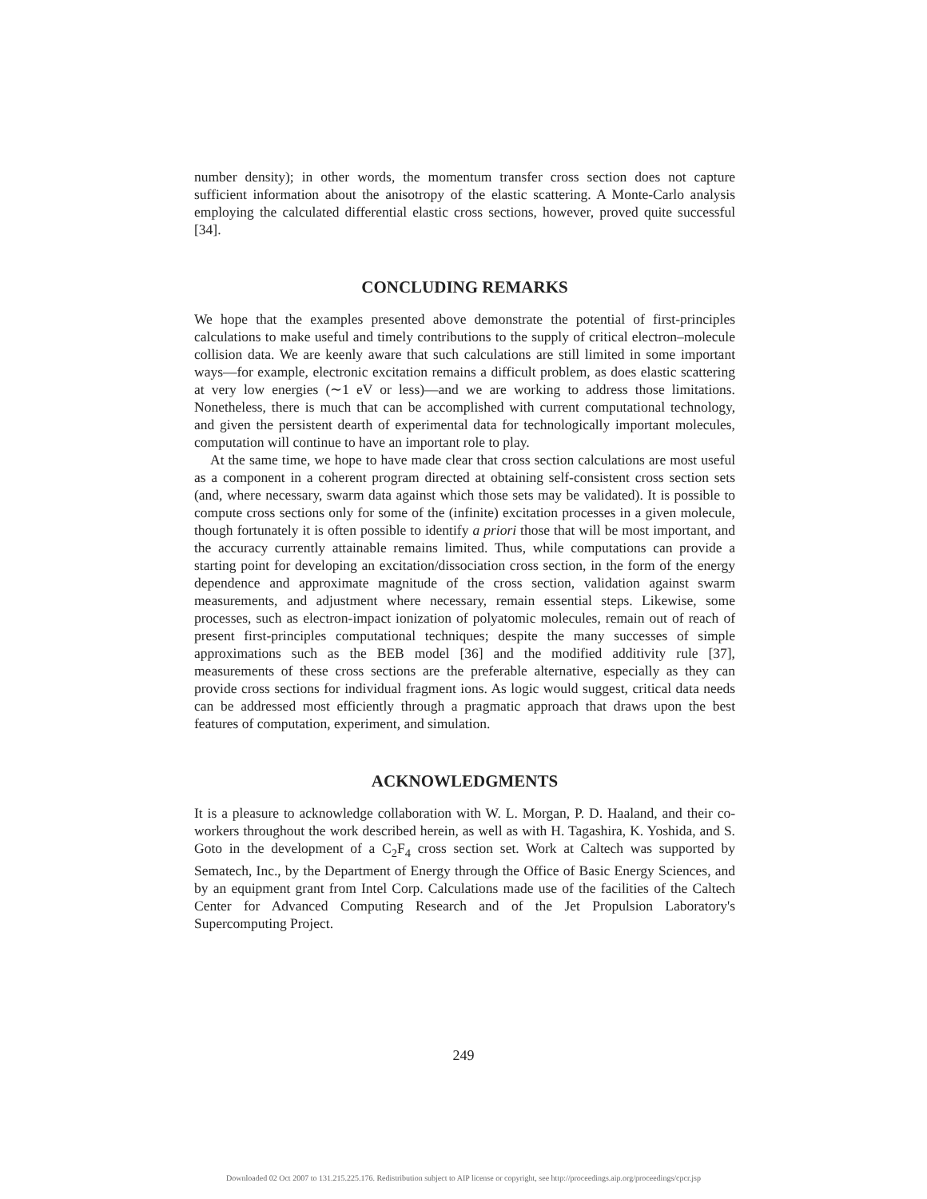number density); in other words, the momentum transfer cross section does not capture sufficient information about the anisotropy of the elastic scattering. A Monte-Carlo analysis employing the calculated differential elastic cross sections, however, proved quite successful [34].
CONCLUDING REMARKS
We hope that the examples presented above demonstrate the potential of first-principles calculations to make useful and timely contributions to the supply of critical electron–molecule collision data. We are keenly aware that such calculations are still limited in some important ways—for example, electronic excitation remains a difficult problem, as does elastic scattering at very low energies (∼1 eV or less)—and we are working to address those limitations. Nonetheless, there is much that can be accomplished with current computational technology, and given the persistent dearth of experimental data for technologically important molecules, computation will continue to have an important role to play.
At the same time, we hope to have made clear that cross section calculations are most useful as a component in a coherent program directed at obtaining self-consistent cross section sets (and, where necessary, swarm data against which those sets may be validated). It is possible to compute cross sections only for some of the (infinite) excitation processes in a given molecule, though fortunately it is often possible to identify a priori those that will be most important, and the accuracy currently attainable remains limited. Thus, while computations can provide a starting point for developing an excitation/dissociation cross section, in the form of the energy dependence and approximate magnitude of the cross section, validation against swarm measurements, and adjustment where necessary, remain essential steps. Likewise, some processes, such as electron-impact ionization of polyatomic molecules, remain out of reach of present first-principles computational techniques; despite the many successes of simple approximations such as the BEB model [36] and the modified additivity rule [37], measurements of these cross sections are the preferable alternative, especially as they can provide cross sections for individual fragment ions. As logic would suggest, critical data needs can be addressed most efficiently through a pragmatic approach that draws upon the best features of computation, experiment, and simulation.
ACKNOWLEDGMENTS
It is a pleasure to acknowledge collaboration with W. L. Morgan, P. D. Haaland, and their co-workers throughout the work described herein, as well as with H. Tagashira, K. Yoshida, and S. Goto in the development of a C<sub>2</sub>F<sub>4</sub> cross section set. Work at Caltech was supported by Sematech, Inc., by the Department of Energy through the Office of Basic Energy Sciences, and by an equipment grant from Intel Corp. Calculations made use of the facilities of the Caltech Center for Advanced Computing Research and of the Jet Propulsion Laboratory's Supercomputing Project.
249
Downloaded 02 Oct 2007 to 131.215.225.176. Redistribution subject to AIP license or copyright, see http://proceedings.aip.org/proceedings/cpcr.jsp